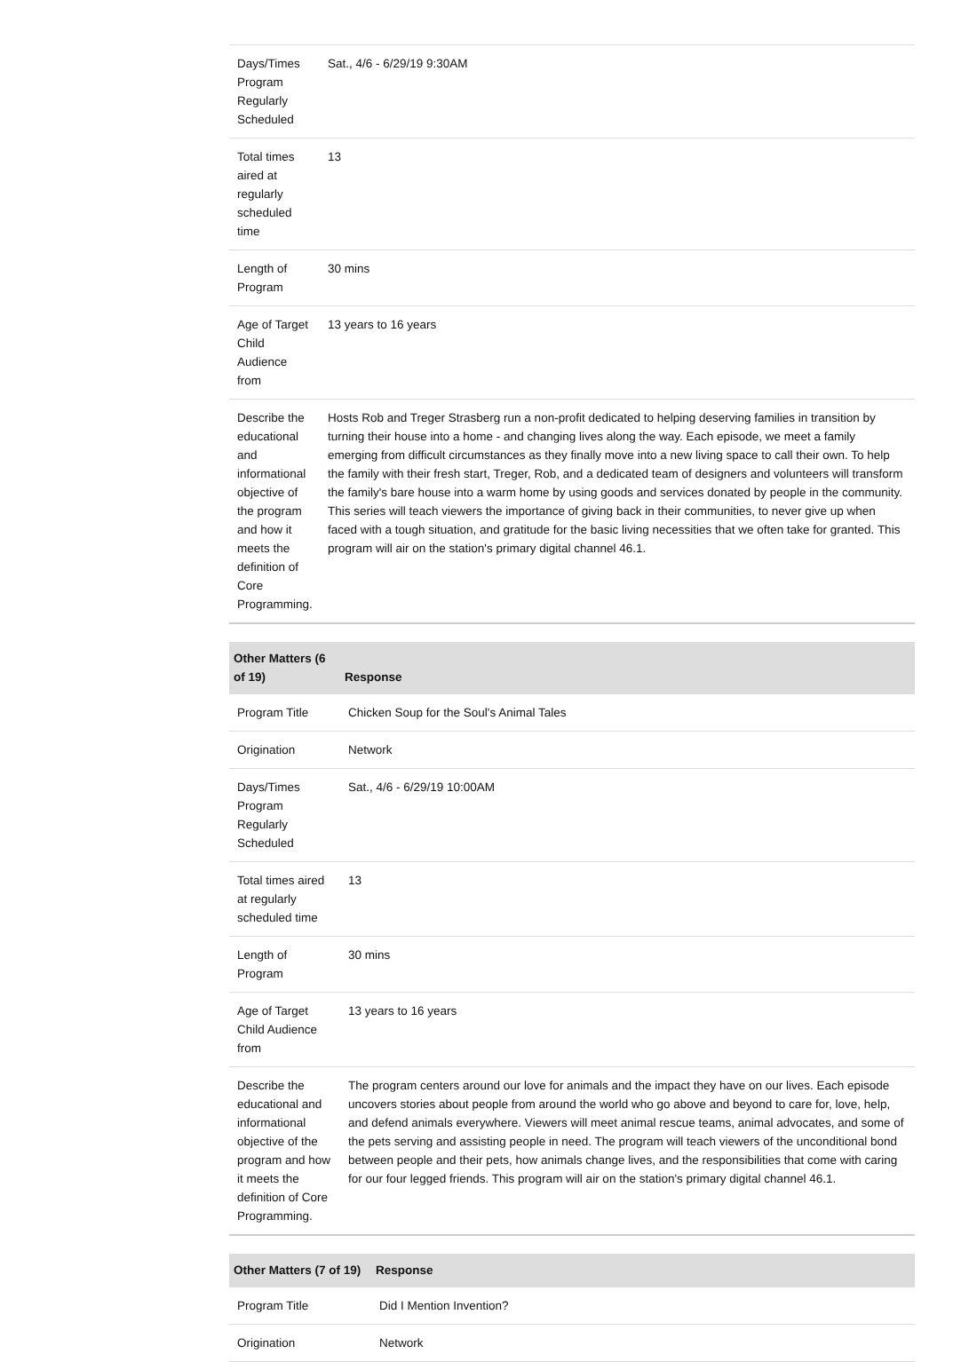| Days/Times Program Regularly Scheduled | Sat., 4/6 - 6/29/19 9:30AM |
| Total times aired at regularly scheduled time | 13 |
| Length of Program | 30 mins |
| Age of Target Child Audience from | 13 years to 16 years |
| Describe the educational and informational objective of the program and how it meets the definition of Core Programming. | Hosts Rob and Treger Strasberg run a non-profit dedicated to helping deserving families in transition by turning their house into a home - and changing lives along the way. Each episode, we meet a family emerging from difficult circumstances as they finally move into a new living space to call their own. To help the family with their fresh start, Treger, Rob, and a dedicated team of designers and volunteers will transform the family's bare house into a warm home by using goods and services donated by people in the community. This series will teach viewers the importance of giving back in their communities, to never give up when faced with a tough situation, and gratitude for the basic living necessities that we often take for granted. This program will air on the station's primary digital channel 46.1. |
| Other Matters (6 of 19) | Response |
| --- | --- |
| Program Title | Chicken Soup for the Soul's Animal Tales |
| Origination | Network |
| Days/Times Program Regularly Scheduled | Sat., 4/6 - 6/29/19 10:00AM |
| Total times aired at regularly scheduled time | 13 |
| Length of Program | 30 mins |
| Age of Target Child Audience from | 13 years to 16 years |
| Describe the educational and informational objective of the program and how it meets the definition of Core Programming. | The program centers around our love for animals and the impact they have on our lives. Each episode uncovers stories about people from around the world who go above and beyond to care for, love, help, and defend animals everywhere. Viewers will meet animal rescue teams, animal advocates, and some of the pets serving and assisting people in need. The program will teach viewers of the unconditional bond between people and their pets, how animals change lives, and the responsibilities that come with caring for our four legged friends. This program will air on the station's primary digital channel 46.1. |
| Other Matters (7 of 19) | Response |
| --- | --- |
| Program Title | Did I Mention Invention? |
| Origination | Network |